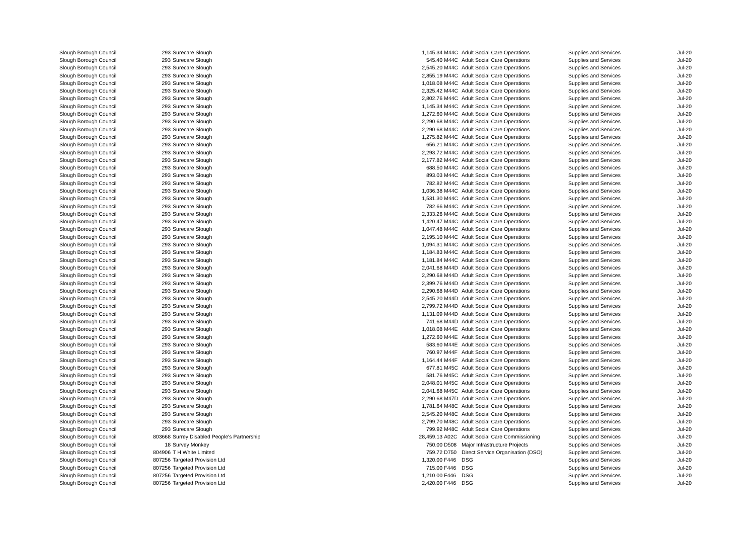| Slough Borough Council | 293 | Surecare Slough | 1,145.34 | M44C | Adult Social Care Operations | Supplies and Services | Jul-20 |
| Slough Borough Council | 293 | Surecare Slough | 545.40 | M44C | Adult Social Care Operations | Supplies and Services | Jul-20 |
| Slough Borough Council | 293 | Surecare Slough | 2,545.20 | M44C | Adult Social Care Operations | Supplies and Services | Jul-20 |
| Slough Borough Council | 293 | Surecare Slough | 2,855.19 | M44C | Adult Social Care Operations | Supplies and Services | Jul-20 |
| Slough Borough Council | 293 | Surecare Slough | 1,018.08 | M44C | Adult Social Care Operations | Supplies and Services | Jul-20 |
| Slough Borough Council | 293 | Surecare Slough | 2,325.42 | M44C | Adult Social Care Operations | Supplies and Services | Jul-20 |
| Slough Borough Council | 293 | Surecare Slough | 2,802.76 | M44C | Adult Social Care Operations | Supplies and Services | Jul-20 |
| Slough Borough Council | 293 | Surecare Slough | 1,145.34 | M44C | Adult Social Care Operations | Supplies and Services | Jul-20 |
| Slough Borough Council | 293 | Surecare Slough | 1,272.60 | M44C | Adult Social Care Operations | Supplies and Services | Jul-20 |
| Slough Borough Council | 293 | Surecare Slough | 2,290.68 | M44C | Adult Social Care Operations | Supplies and Services | Jul-20 |
| Slough Borough Council | 293 | Surecare Slough | 2,290.68 | M44C | Adult Social Care Operations | Supplies and Services | Jul-20 |
| Slough Borough Council | 293 | Surecare Slough | 1,275.82 | M44C | Adult Social Care Operations | Supplies and Services | Jul-20 |
| Slough Borough Council | 293 | Surecare Slough | 656.21 | M44C | Adult Social Care Operations | Supplies and Services | Jul-20 |
| Slough Borough Council | 293 | Surecare Slough | 2,293.72 | M44C | Adult Social Care Operations | Supplies and Services | Jul-20 |
| Slough Borough Council | 293 | Surecare Slough | 2,177.82 | M44C | Adult Social Care Operations | Supplies and Services | Jul-20 |
| Slough Borough Council | 293 | Surecare Slough | 688.50 | M44C | Adult Social Care Operations | Supplies and Services | Jul-20 |
| Slough Borough Council | 293 | Surecare Slough | 893.03 | M44C | Adult Social Care Operations | Supplies and Services | Jul-20 |
| Slough Borough Council | 293 | Surecare Slough | 782.82 | M44C | Adult Social Care Operations | Supplies and Services | Jul-20 |
| Slough Borough Council | 293 | Surecare Slough | 1,036.38 | M44C | Adult Social Care Operations | Supplies and Services | Jul-20 |
| Slough Borough Council | 293 | Surecare Slough | 1,531.30 | M44C | Adult Social Care Operations | Supplies and Services | Jul-20 |
| Slough Borough Council | 293 | Surecare Slough | 782.66 | M44C | Adult Social Care Operations | Supplies and Services | Jul-20 |
| Slough Borough Council | 293 | Surecare Slough | 2,333.26 | M44C | Adult Social Care Operations | Supplies and Services | Jul-20 |
| Slough Borough Council | 293 | Surecare Slough | 1,420.47 | M44C | Adult Social Care Operations | Supplies and Services | Jul-20 |
| Slough Borough Council | 293 | Surecare Slough | 1,047.48 | M44C | Adult Social Care Operations | Supplies and Services | Jul-20 |
| Slough Borough Council | 293 | Surecare Slough | 2,195.10 | M44C | Adult Social Care Operations | Supplies and Services | Jul-20 |
| Slough Borough Council | 293 | Surecare Slough | 1,094.31 | M44C | Adult Social Care Operations | Supplies and Services | Jul-20 |
| Slough Borough Council | 293 | Surecare Slough | 1,184.83 | M44C | Adult Social Care Operations | Supplies and Services | Jul-20 |
| Slough Borough Council | 293 | Surecare Slough | 1,181.84 | M44C | Adult Social Care Operations | Supplies and Services | Jul-20 |
| Slough Borough Council | 293 | Surecare Slough | 2,041.68 | M44D | Adult Social Care Operations | Supplies and Services | Jul-20 |
| Slough Borough Council | 293 | Surecare Slough | 2,290.68 | M44D | Adult Social Care Operations | Supplies and Services | Jul-20 |
| Slough Borough Council | 293 | Surecare Slough | 2,399.76 | M44D | Adult Social Care Operations | Supplies and Services | Jul-20 |
| Slough Borough Council | 293 | Surecare Slough | 2,290.68 | M44D | Adult Social Care Operations | Supplies and Services | Jul-20 |
| Slough Borough Council | 293 | Surecare Slough | 2,545.20 | M44D | Adult Social Care Operations | Supplies and Services | Jul-20 |
| Slough Borough Council | 293 | Surecare Slough | 2,799.72 | M44D | Adult Social Care Operations | Supplies and Services | Jul-20 |
| Slough Borough Council | 293 | Surecare Slough | 1,131.09 | M44D | Adult Social Care Operations | Supplies and Services | Jul-20 |
| Slough Borough Council | 293 | Surecare Slough | 741.68 | M44D | Adult Social Care Operations | Supplies and Services | Jul-20 |
| Slough Borough Council | 293 | Surecare Slough | 1,018.08 | M44E | Adult Social Care Operations | Supplies and Services | Jul-20 |
| Slough Borough Council | 293 | Surecare Slough | 1,272.60 | M44E | Adult Social Care Operations | Supplies and Services | Jul-20 |
| Slough Borough Council | 293 | Surecare Slough | 583.60 | M44E | Adult Social Care Operations | Supplies and Services | Jul-20 |
| Slough Borough Council | 293 | Surecare Slough | 760.97 | M44F | Adult Social Care Operations | Supplies and Services | Jul-20 |
| Slough Borough Council | 293 | Surecare Slough | 1,164.44 | M44F | Adult Social Care Operations | Supplies and Services | Jul-20 |
| Slough Borough Council | 293 | Surecare Slough | 677.81 | M45C | Adult Social Care Operations | Supplies and Services | Jul-20 |
| Slough Borough Council | 293 | Surecare Slough | 581.76 | M45C | Adult Social Care Operations | Supplies and Services | Jul-20 |
| Slough Borough Council | 293 | Surecare Slough | 2,048.01 | M45C | Adult Social Care Operations | Supplies and Services | Jul-20 |
| Slough Borough Council | 293 | Surecare Slough | 2,041.68 | M45C | Adult Social Care Operations | Supplies and Services | Jul-20 |
| Slough Borough Council | 293 | Surecare Slough | 2,290.68 | M47D | Adult Social Care Operations | Supplies and Services | Jul-20 |
| Slough Borough Council | 293 | Surecare Slough | 1,781.64 | M48C | Adult Social Care Operations | Supplies and Services | Jul-20 |
| Slough Borough Council | 293 | Surecare Slough | 2,545.20 | M48C | Adult Social Care Operations | Supplies and Services | Jul-20 |
| Slough Borough Council | 293 | Surecare Slough | 2,799.70 | M48C | Adult Social Care Operations | Supplies and Services | Jul-20 |
| Slough Borough Council | 293 | Surecare Slough | 799.92 | M48C | Adult Social Care Operations | Supplies and Services | Jul-20 |
| Slough Borough Council | 803668 | Surrey Disabled People's Partnership | 28,459.13 | A02C | Adult Social Care Commissioning | Supplies and Services | Jul-20 |
| Slough Borough Council | 18 | Survey Monkey | 750.00 | D508 | Major Infrastructure Projects | Supplies and Services | Jul-20 |
| Slough Borough Council | 804906 | T H White Limited | 759.72 | D750 | Direct Service Organisation (DSO) | Supplies and Services | Jul-20 |
| Slough Borough Council | 807256 | Targeted Provision Ltd | 1,320.00 | F446 | DSG | Supplies and Services | Jul-20 |
| Slough Borough Council | 807256 | Targeted Provision Ltd | 715.00 | F446 | DSG | Supplies and Services | Jul-20 |
| Slough Borough Council | 807256 | Targeted Provision Ltd | 1,210.00 | F446 | DSG | Supplies and Services | Jul-20 |
| Slough Borough Council | 807256 | Targeted Provision Ltd | 2,420.00 | F446 | DSG | Supplies and Services | Jul-20 |